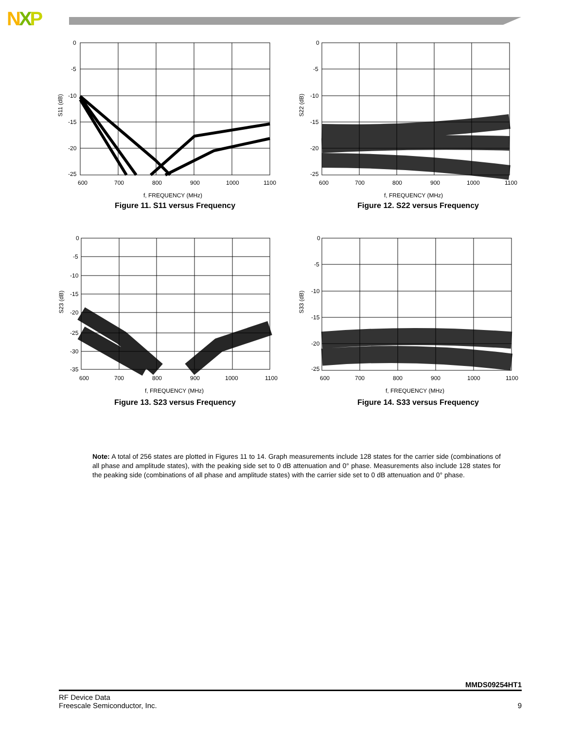NXP
0
-5
-10
-15
-20
-25
600
700
800
900
1000
1100
f, FREQUENCY (MHz)
S11 (dB)
Figure 11. S11 versus Frequency
0
-5
-10
-15
-20
-25
600
700
800
900
1000
1100
f, FREQUENCY (MHz)
S22 (dB)
Figure 12. S22 versus Frequency
0
-5
-10
-15
-20
-25
-30
-35
600
700
800
900
1000
1100
f, FREQUENCY (MHz)
S23 (dB)
Figure 13. S23 versus Frequency
0
-5
-10
-15
-20
-25
600
700
800
900
1000
1100
f, FREQUENCY (MHz)
S33 (dB)
Figure 14. S33 versus Frequency
Note: A total of 256 states are plotted in Figures 11 to 14. Graph measurements include 128 states for the carrier side (combinations of all phase and amplitude states), with the peaking side set to 0 dB attenuation and 0° phase. Measurements also include 128 states for the peaking side (combinations of all phase and amplitude states) with the carrier side set to 0 dB attenuation and 0° phase.
MMDS09254HT1
RF Device Data
Freescale Semiconductor, Inc.
9